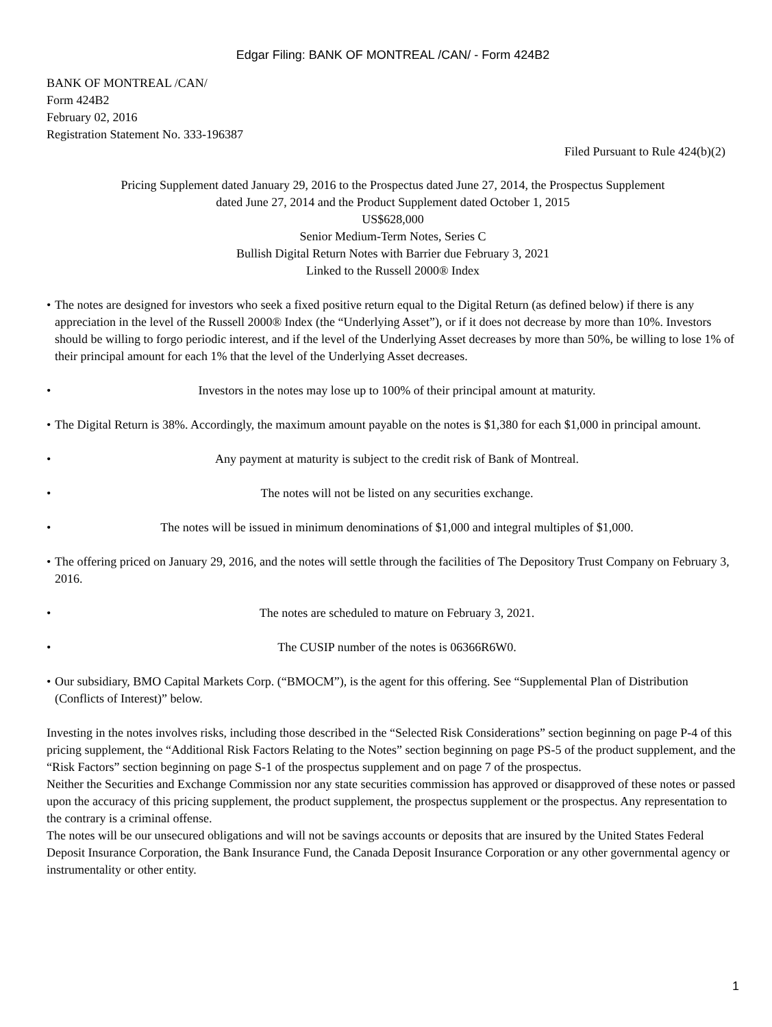Edgar Filing: BANK OF MONTREAL /CAN/ - Form 424B2
BANK OF MONTREAL /CAN/
Form 424B2
February 02, 2016
Registration Statement No. 333-196387
Filed Pursuant to Rule 424(b)(2)
Pricing Supplement dated January 29, 2016 to the Prospectus dated June 27, 2014, the Prospectus Supplement
dated June 27, 2014 and the Product Supplement dated October 1, 2015
US$628,000
Senior Medium-Term Notes, Series C
Bullish Digital Return Notes with Barrier due February 3, 2021
Linked to the Russell 2000® Index
• The notes are designed for investors who seek a fixed positive return equal to the Digital Return (as defined below) if there is any appreciation in the level of the Russell 2000® Index (the “Underlying Asset”), or if it does not decrease by more than 10%. Investors should be willing to forgo periodic interest, and if the level of the Underlying Asset decreases by more than 50%, be willing to lose 1% of their principal amount for each 1% that the level of the Underlying Asset decreases.
• Investors in the notes may lose up to 100% of their principal amount at maturity.
• The Digital Return is 38%. Accordingly, the maximum amount payable on the notes is $1,380 for each $1,000 in principal amount.
• Any payment at maturity is subject to the credit risk of Bank of Montreal.
• The notes will not be listed on any securities exchange.
• The notes will be issued in minimum denominations of $1,000 and integral multiples of $1,000.
• The offering priced on January 29, 2016, and the notes will settle through the facilities of The Depository Trust Company on February 3, 2016.
• The notes are scheduled to mature on February 3, 2021.
• The CUSIP number of the notes is 06366R6W0.
• Our subsidiary, BMO Capital Markets Corp. (“BMOCM”), is the agent for this offering. See “Supplemental Plan of Distribution (Conflicts of Interest)” below.
Investing in the notes involves risks, including those described in the “Selected Risk Considerations” section beginning on page P-4 of this pricing supplement, the “Additional Risk Factors Relating to the Notes” section beginning on page PS-5 of the product supplement, and the “Risk Factors” section beginning on page S-1 of the prospectus supplement and on page 7 of the prospectus.
Neither the Securities and Exchange Commission nor any state securities commission has approved or disapproved of these notes or passed upon the accuracy of this pricing supplement, the product supplement, the prospectus supplement or the prospectus. Any representation to the contrary is a criminal offense.
The notes will be our unsecured obligations and will not be savings accounts or deposits that are insured by the United States Federal Deposit Insurance Corporation, the Bank Insurance Fund, the Canada Deposit Insurance Corporation or any other governmental agency or instrumentality or other entity.
1